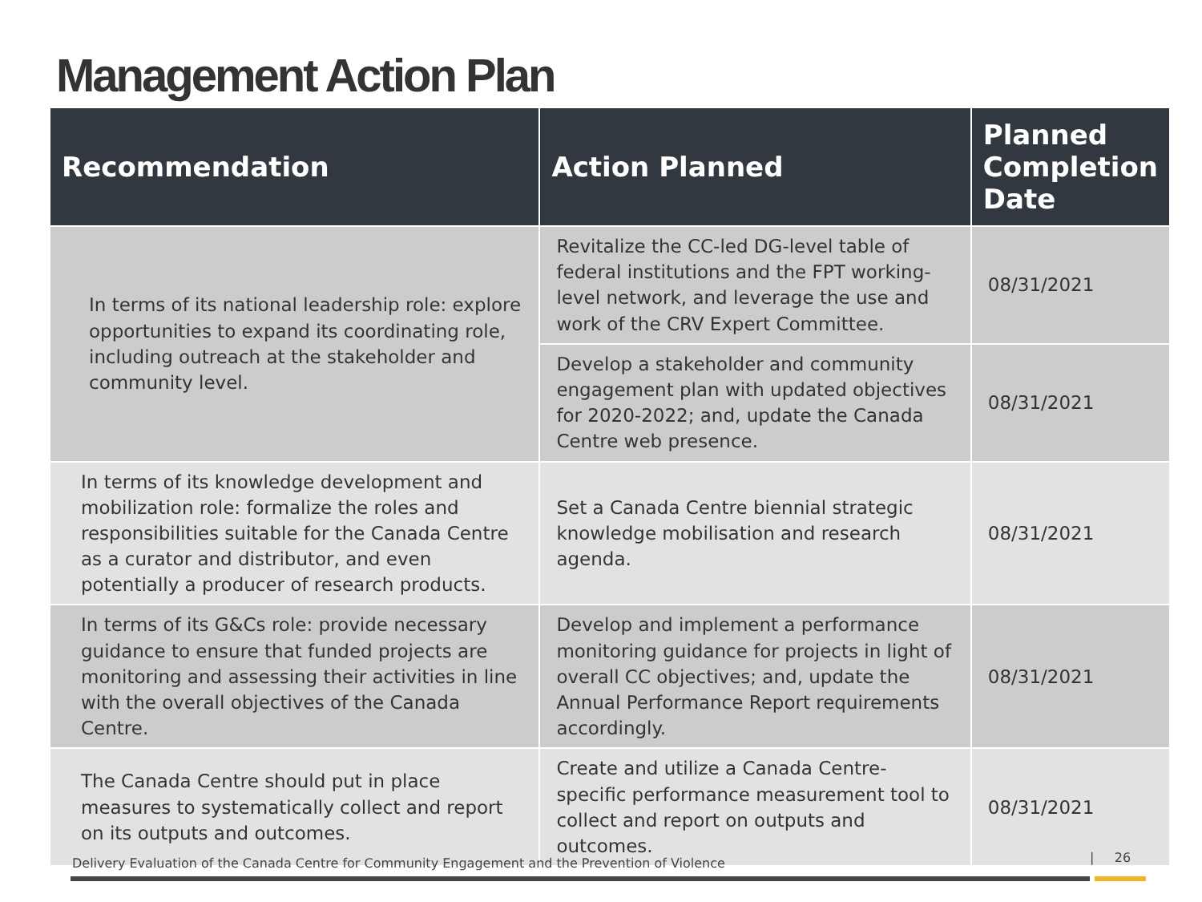Management Action Plan
| Recommendation | Action Planned | Planned Completion Date |
| --- | --- | --- |
| In terms of its national leadership role: explore opportunities to expand its coordinating role, including outreach at the stakeholder and community level. | Revitalize the CC-led DG-level table of federal institutions and the FPT working-level network, and leverage the use and work of the CRV Expert Committee. | 08/31/2021 |
| | Develop a stakeholder and community engagement plan with updated objectives for 2020-2022; and, update the Canada Centre web presence. | 08/31/2021 |
| In terms of its knowledge development and mobilization role: formalize the roles and responsibilities suitable for the Canada Centre as a curator and distributor, and even potentially a producer of research products. | Set a Canada Centre biennial strategic knowledge mobilisation and research agenda. | 08/31/2021 |
| In terms of its G&Cs role: provide necessary guidance to ensure that funded projects are monitoring and assessing their activities in line with the overall objectives of the Canada Centre. | Develop and implement a performance monitoring guidance for projects in light of overall CC objectives; and, update the Annual Performance Report requirements accordingly. | 08/31/2021 |
| The Canada Centre should put in place measures to systematically collect and report on its outputs and outcomes. | Create and utilize a Canada Centre-specific performance measurement tool to collect and report on outputs and outcomes. | 08/31/2021 |
Delivery Evaluation of the Canada Centre for Community Engagement and the Prevention of Violence
| 26